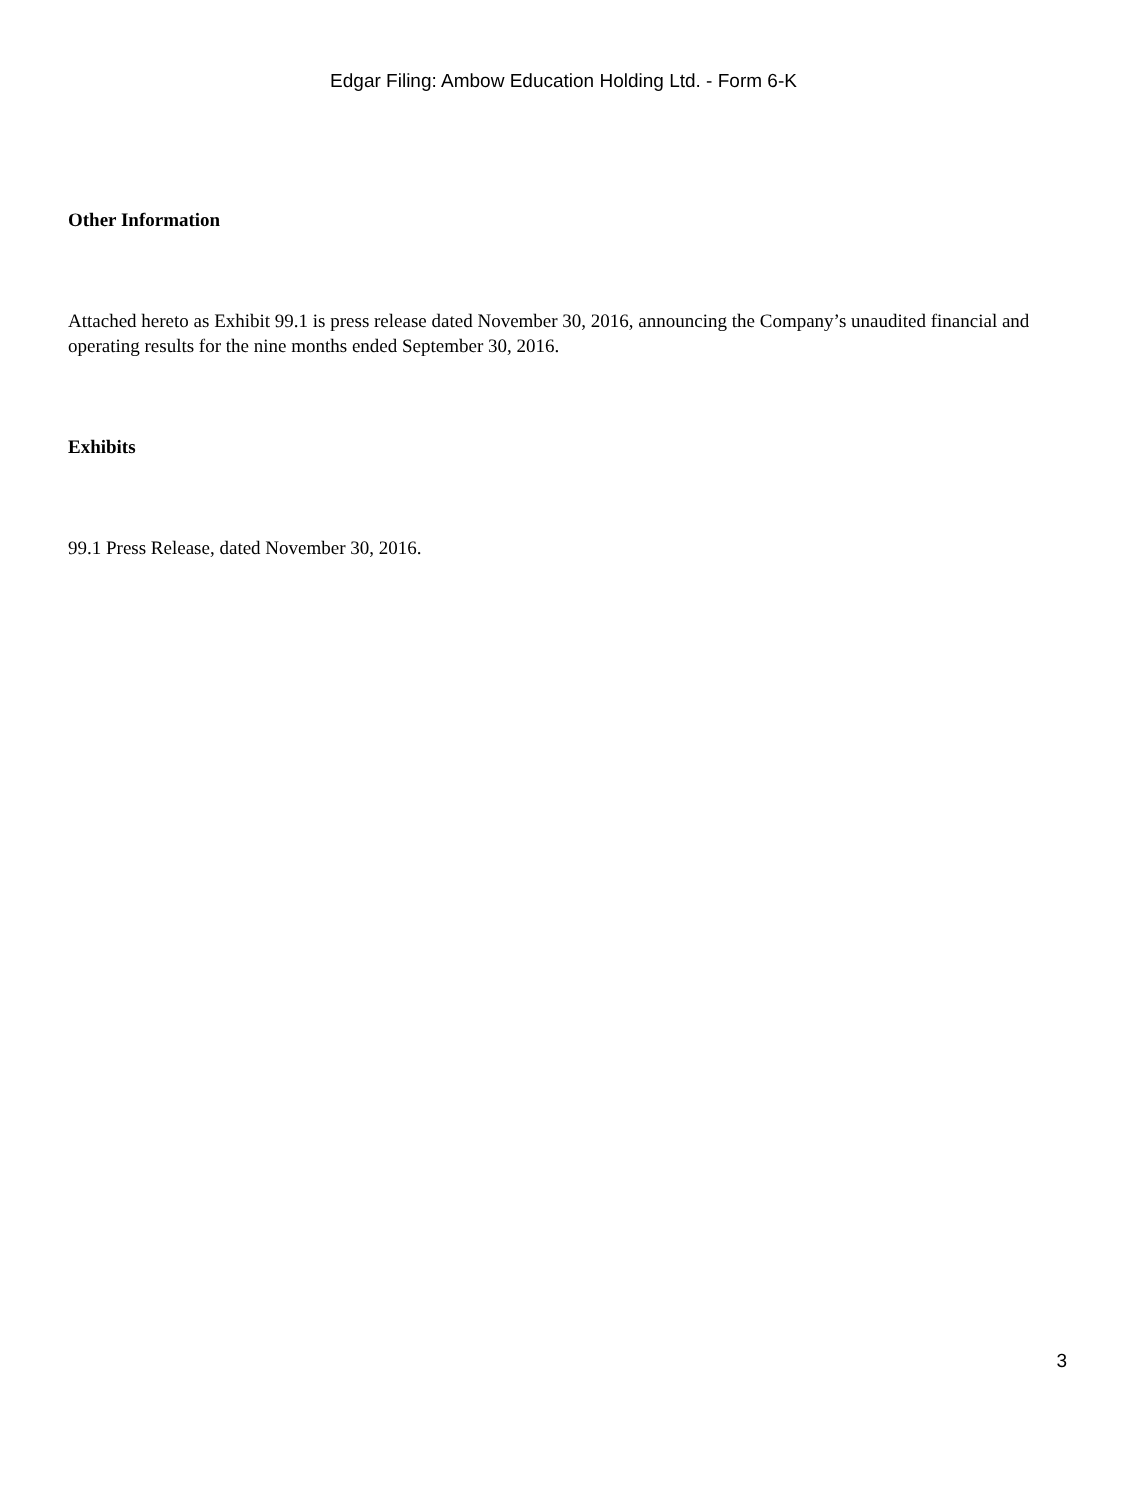Edgar Filing: Ambow Education Holding Ltd. - Form 6-K
Other Information
Attached hereto as Exhibit 99.1 is press release dated November 30, 2016, announcing the Company’s unaudited financial and operating results for the nine months ended September 30, 2016.
Exhibits
99.1 Press Release, dated November 30, 2016.
3